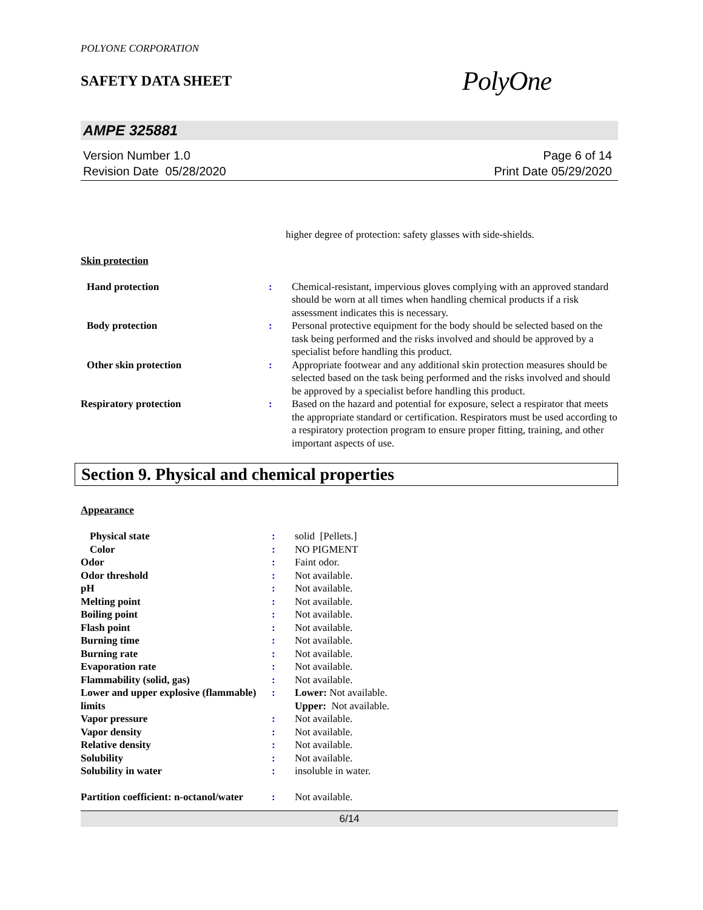POLYONE CORPORATION
SAFETY DATA SHEET
PolyOne
AMPE 325881
Version Number 1.0
Revision Date 05/28/2020
Page 6 of 14
Print Date 05/29/2020
| | | higher degree of protection: safety glasses with side-shields. |
Skin protection
| Hand protection | : | Chemical-resistant, impervious gloves complying with an approved standard should be worn at all times when handling chemical products if a risk assessment indicates this is necessary. |
| Body protection | : | Personal protective equipment for the body should be selected based on the task being performed and the risks involved and should be approved by a specialist before handling this product. |
| Other skin protection | : | Appropriate footwear and any additional skin protection measures should be selected based on the task being performed and the risks involved and should be approved by a specialist before handling this product. |
| Respiratory protection | : | Based on the hazard and potential for exposure, select a respirator that meets the appropriate standard or certification. Respirators must be used according to a respiratory protection program to ensure proper fitting, training, and other important aspects of use. |
Section 9. Physical and chemical properties
Appearance
| Physical state | : | solid [Pellets.] |
| Color | : | NO PIGMENT |
| Odor | : | Faint odor. |
| Odor threshold | : | Not available. |
| pH | : | Not available. |
| Melting point | : | Not available. |
| Boiling point | : | Not available. |
| Flash point | : | Not available. |
| Burning time | : | Not available. |
| Burning rate | : | Not available. |
| Evaporation rate | : | Not available. |
| Flammability (solid, gas) | : | Not available. |
| Lower and upper explosive (flammable) limits | : | Lower: Not available. Upper: Not available. |
| Vapor pressure | : | Not available. |
| Vapor density | : | Not available. |
| Relative density | : | Not available. |
| Solubility | : | Not available. |
| Solubility in water | : | insoluble in water. |
| Partition coefficient: n-octanol/water | : | Not available. |
6/14